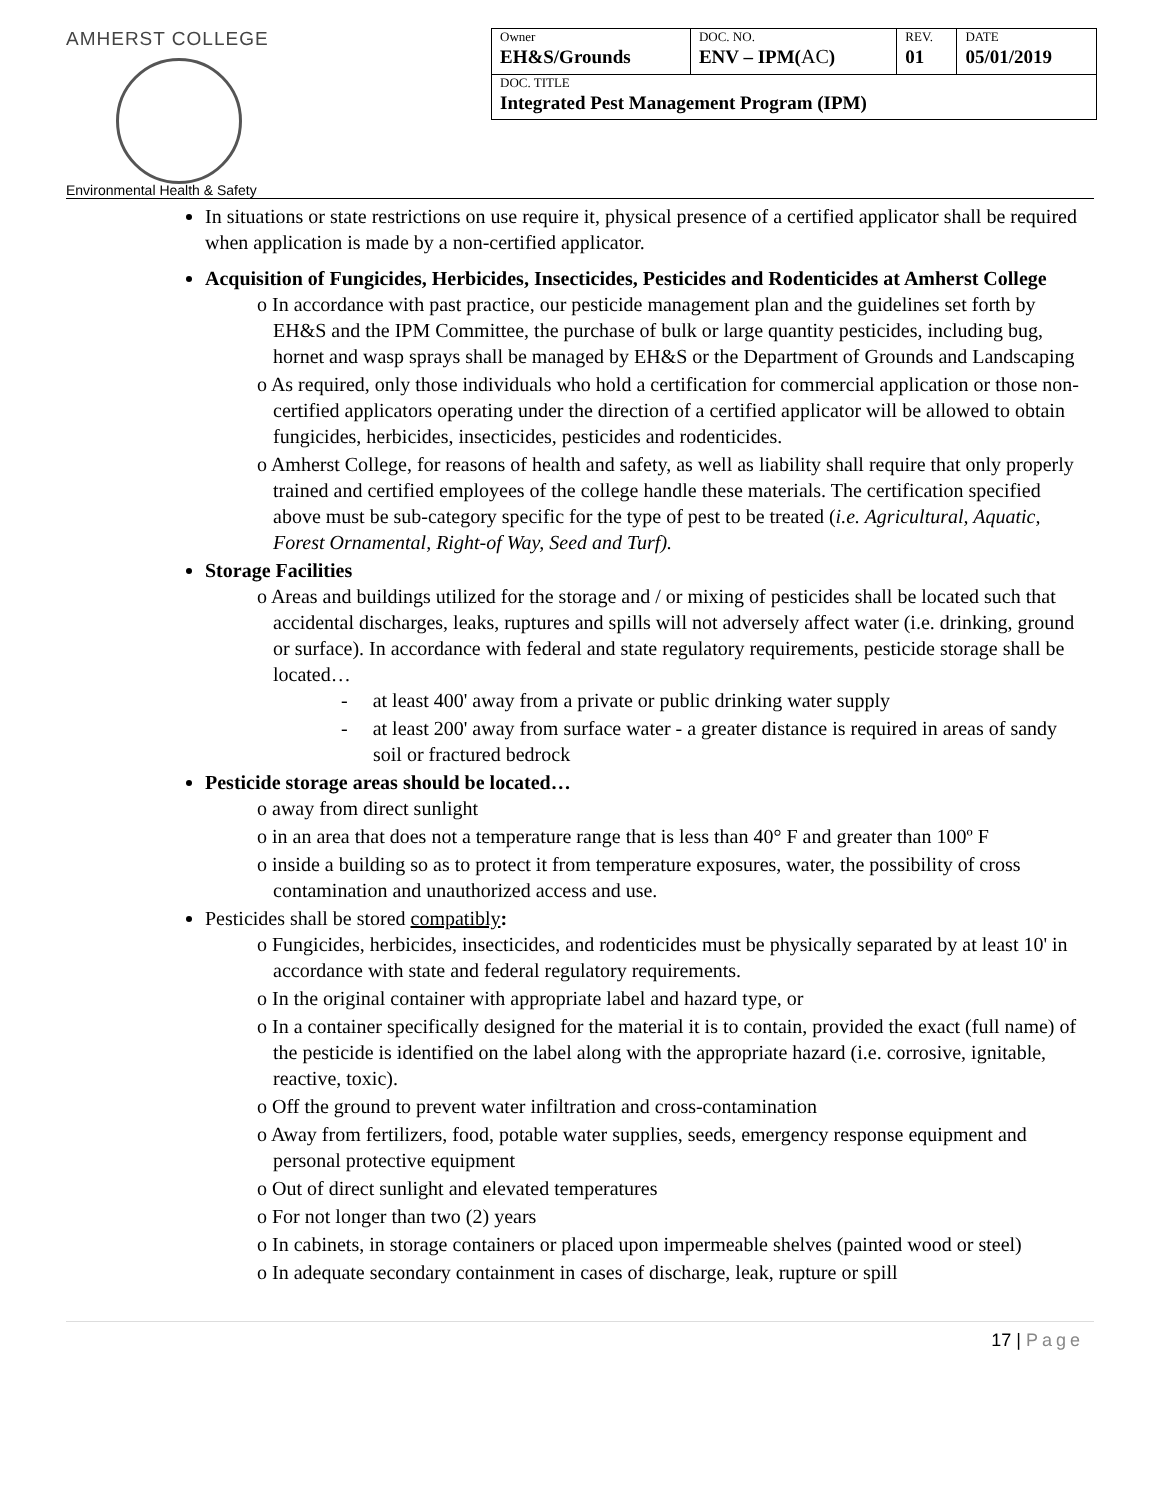AMHERST COLLEGE
| Owner EH&S/Grounds | DOC. NO. ENV – IPM( AC ) | REV. 01 | DATE 05/01/2019 |
| DOC. TITLE Integrated Pest Management Program (IPM) | | | |
Environmental Health & Safety
In situations or state restrictions on use require it, physical presence of a certified applicator shall be required when application is made by a non-certified applicator.
Acquisition of Fungicides, Herbicides, Insecticides, Pesticides and Rodenticides at Amherst College
o In accordance with past practice, our pesticide management plan and the guidelines set forth by EH&S and the IPM Committee, the purchase of bulk or large quantity pesticides, including bug, hornet and wasp sprays shall be managed by EH&S or the Department of Grounds and Landscaping
o As required, only those individuals who hold a certification for commercial application or those non-certified applicators operating under the direction of a certified applicator will be allowed to obtain fungicides, herbicides, insecticides, pesticides and rodenticides.
o Amherst College, for reasons of health and safety, as well as liability shall require that only properly trained and certified employees of the college handle these materials. The certification specified above must be sub-category specific for the type of pest to be treated (i.e. Agricultural, Aquatic, Forest Ornamental, Right-of Way, Seed and Turf).
Storage Facilities
o Areas and buildings utilized for the storage and / or mixing of pesticides shall be located such that accidental discharges, leaks, ruptures and spills will not adversely affect water (i.e. drinking, ground or surface). In accordance with federal and state regulatory requirements, pesticide storage shall be located…
- at least 400' away from a private or public drinking water supply
- at least 200' away from surface water - a greater distance is required in areas of sandy soil or fractured bedrock
Pesticide storage areas should be located…
o away from direct sunlight
o in an area that does not a temperature range that is less than 40° F and greater than 100º F
o inside a building so as to protect it from temperature exposures, water, the possibility of cross contamination and unauthorized access and use.
Pesticides shall be stored compatibly:
o Fungicides, herbicides, insecticides, and rodenticides must be physically separated by at least 10' in accordance with state and federal regulatory requirements.
o In the original container with appropriate label and hazard type, or
o In a container specifically designed for the material it is to contain, provided the exact (full name) of the pesticide is identified on the label along with the appropriate hazard (i.e. corrosive, ignitable, reactive, toxic).
o Off the ground to prevent water infiltration and cross-contamination
o Away from fertilizers, food, potable water supplies, seeds, emergency response equipment and personal protective equipment
o Out of direct sunlight and elevated temperatures
o For not longer than two (2) years
o In cabinets, in storage containers or placed upon impermeable shelves (painted wood or steel)
o In adequate secondary containment in cases of discharge, leak, rupture or spill
17 | Page